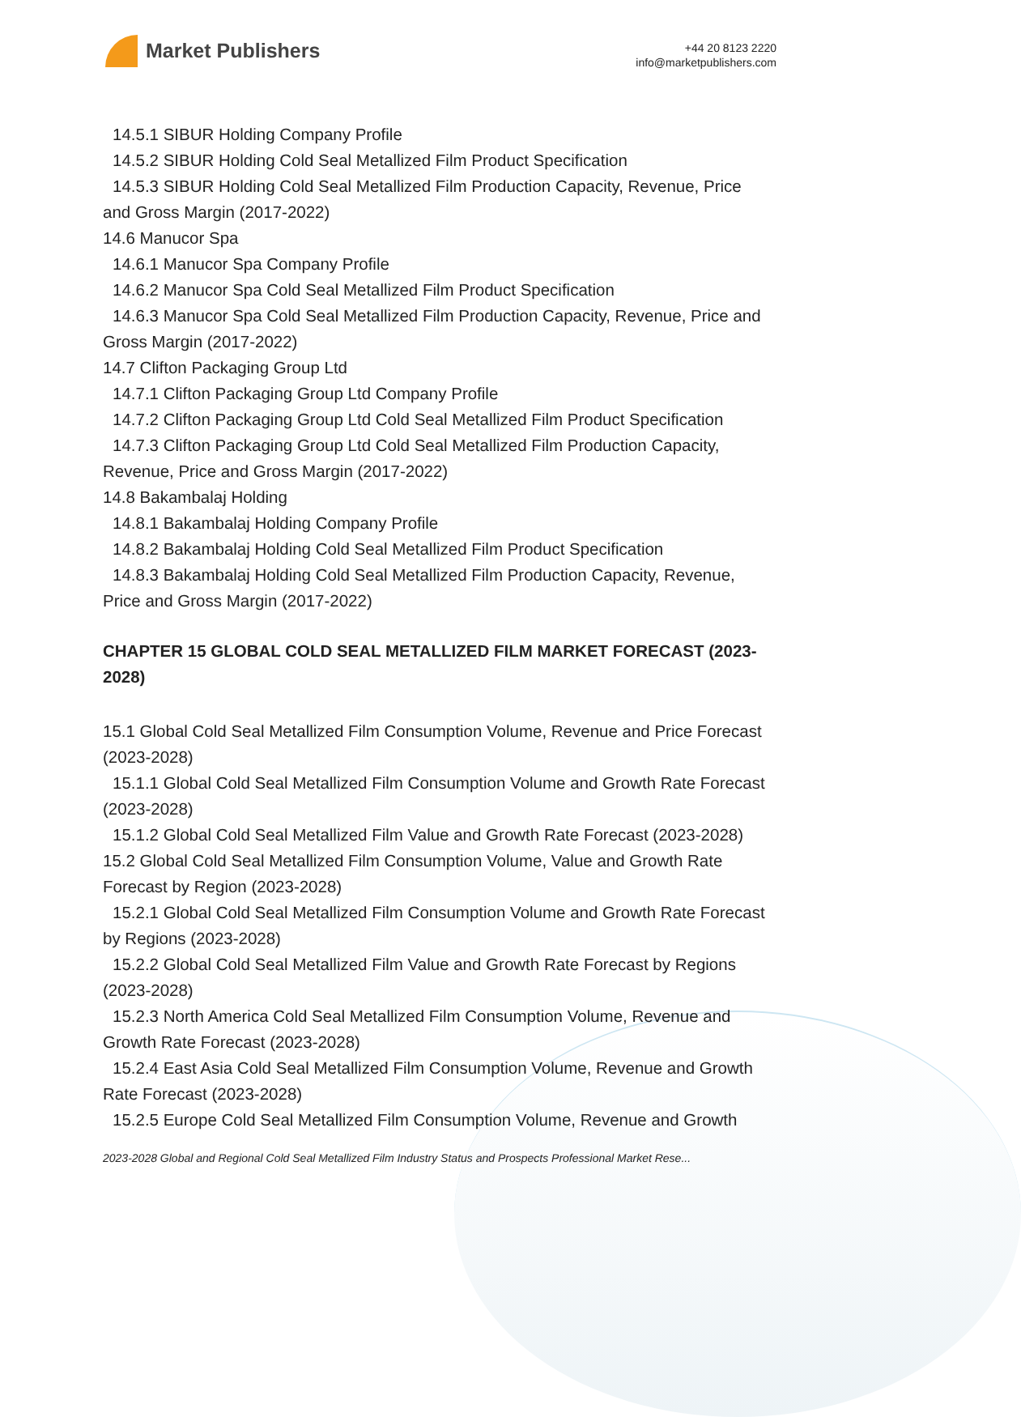Market Publishers
+44 20 8123 2220
info@marketpublishers.com
14.5.1 SIBUR Holding Company Profile
14.5.2 SIBUR Holding Cold Seal Metallized Film Product Specification
14.5.3 SIBUR Holding Cold Seal Metallized Film Production Capacity, Revenue, Price and Gross Margin (2017-2022)
14.6 Manucor Spa
14.6.1 Manucor Spa Company Profile
14.6.2 Manucor Spa Cold Seal Metallized Film Product Specification
14.6.3 Manucor Spa Cold Seal Metallized Film Production Capacity, Revenue, Price and Gross Margin (2017-2022)
14.7 Clifton Packaging Group Ltd
14.7.1 Clifton Packaging Group Ltd Company Profile
14.7.2 Clifton Packaging Group Ltd Cold Seal Metallized Film Product Specification
14.7.3 Clifton Packaging Group Ltd Cold Seal Metallized Film Production Capacity, Revenue, Price and Gross Margin (2017-2022)
14.8 Bakambalaj Holding
14.8.1 Bakambalaj Holding Company Profile
14.8.2 Bakambalaj Holding Cold Seal Metallized Film Product Specification
14.8.3 Bakambalaj Holding Cold Seal Metallized Film Production Capacity, Revenue, Price and Gross Margin (2017-2022)
CHAPTER 15 GLOBAL COLD SEAL METALLIZED FILM MARKET FORECAST (2023-2028)
15.1 Global Cold Seal Metallized Film Consumption Volume, Revenue and Price Forecast (2023-2028)
15.1.1 Global Cold Seal Metallized Film Consumption Volume and Growth Rate Forecast (2023-2028)
15.1.2 Global Cold Seal Metallized Film Value and Growth Rate Forecast (2023-2028)
15.2 Global Cold Seal Metallized Film Consumption Volume, Value and Growth Rate Forecast by Region (2023-2028)
15.2.1 Global Cold Seal Metallized Film Consumption Volume and Growth Rate Forecast by Regions (2023-2028)
15.2.2 Global Cold Seal Metallized Film Value and Growth Rate Forecast by Regions (2023-2028)
15.2.3 North America Cold Seal Metallized Film Consumption Volume, Revenue and Growth Rate Forecast (2023-2028)
15.2.4 East Asia Cold Seal Metallized Film Consumption Volume, Revenue and Growth Rate Forecast (2023-2028)
15.2.5 Europe Cold Seal Metallized Film Consumption Volume, Revenue and Growth
2023-2028 Global and Regional Cold Seal Metallized Film Industry Status and Prospects Professional Market Rese...